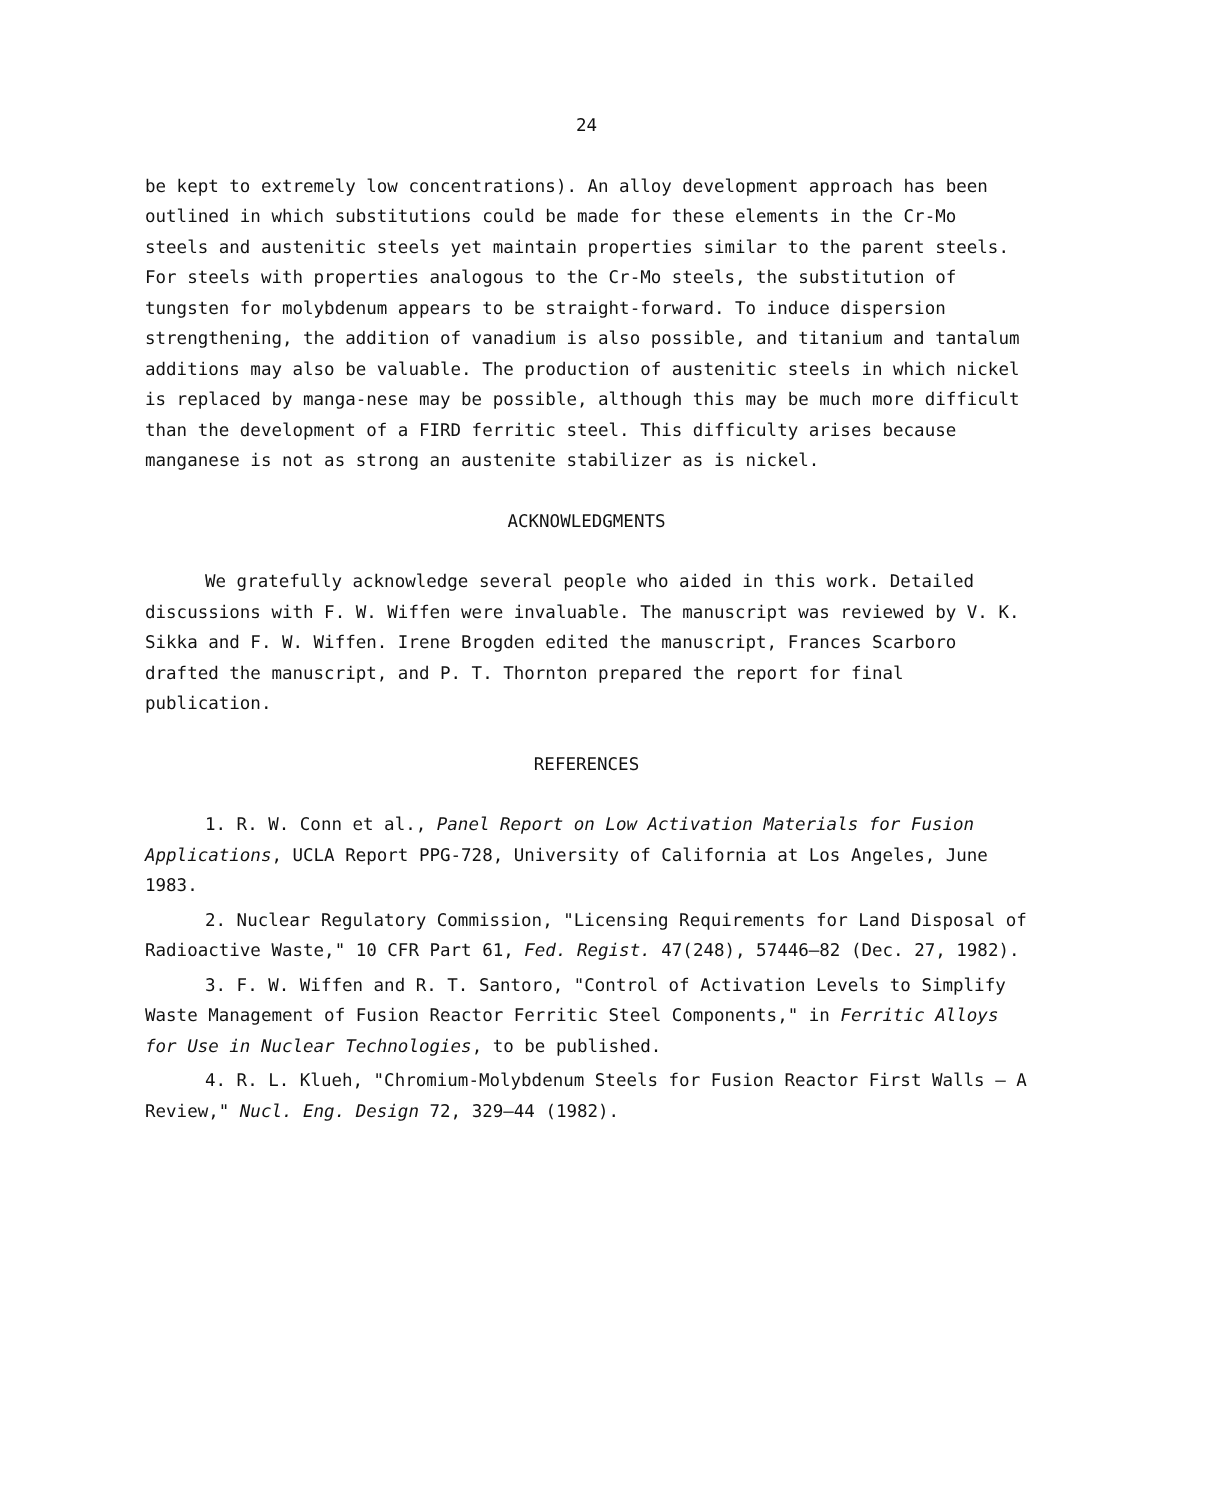24
be kept to extremely low concentrations). An alloy development approach has been outlined in which substitutions could be made for these elements in the Cr-Mo steels and austenitic steels yet maintain properties similar to the parent steels. For steels with properties analogous to the Cr-Mo steels, the substitution of tungsten for molybdenum appears to be straight-forward. To induce dispersion strengthening, the addition of vanadium is also possible, and titanium and tantalum additions may also be valuable. The production of austenitic steels in which nickel is replaced by manga-nese may be possible, although this may be much more difficult than the development of a FIRD ferritic steel. This difficulty arises because manganese is not as strong an austenite stabilizer as is nickel.
ACKNOWLEDGMENTS
We gratefully acknowledge several people who aided in this work. Detailed discussions with F. W. Wiffen were invaluable. The manuscript was reviewed by V. K. Sikka and F. W. Wiffen. Irene Brogden edited the manuscript, Frances Scarboro drafted the manuscript, and P. T. Thornton prepared the report for final publication.
REFERENCES
1. R. W. Conn et al., Panel Report on Low Activation Materials for Fusion Applications, UCLA Report PPG-728, University of California at Los Angeles, June 1983.
2. Nuclear Regulatory Commission, "Licensing Requirements for Land Disposal of Radioactive Waste," 10 CFR Part 61, Fed. Regist. 47(248), 57446–82 (Dec. 27, 1982).
3. F. W. Wiffen and R. T. Santoro, "Control of Activation Levels to Simplify Waste Management of Fusion Reactor Ferritic Steel Components," in Ferritic Alloys for Use in Nuclear Technologies, to be published.
4. R. L. Klueh, "Chromium-Molybdenum Steels for Fusion Reactor First Walls — A Review," Nucl. Eng. Design 72, 329–44 (1982).